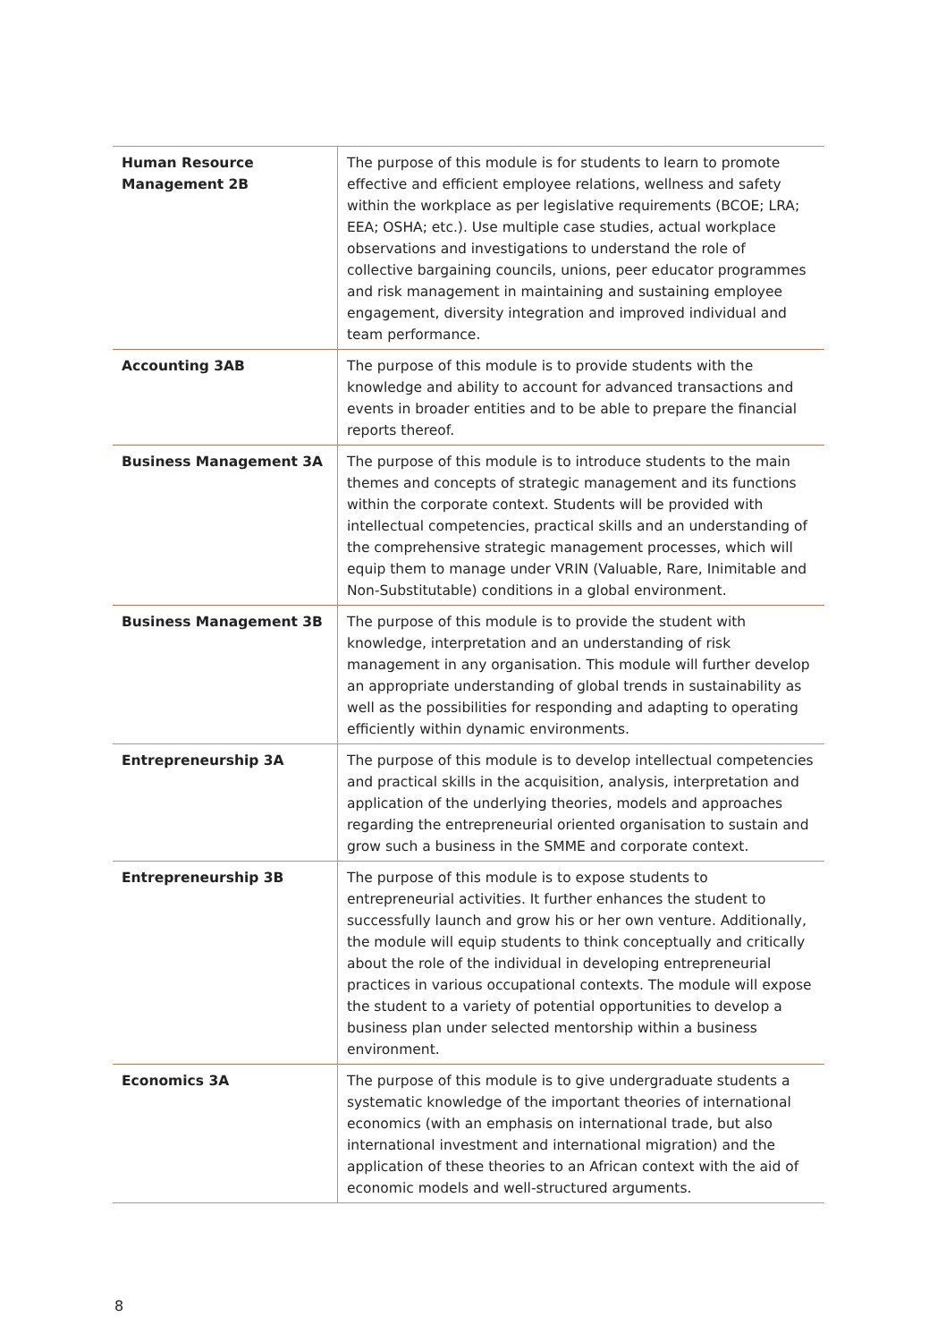| Human Resource Management 2B | The purpose of this module is for students to learn to promote effective and efficient employee relations, wellness and safety within the workplace as per legislative requirements (BCOE; LRA; EEA; OSHA; etc.). Use multiple case studies, actual workplace observations and investigations to understand the role of collective bargaining councils, unions, peer educator programmes and risk management in maintaining and sustaining employee engagement, diversity integration and improved individual and team performance. |
| Accounting 3AB | The purpose of this module is to provide students with the knowledge and ability to account for advanced transactions and events in broader entities and to be able to prepare the financial reports thereof. |
| Business Management 3A | The purpose of this module is to introduce students to the main themes and concepts of strategic management and its functions within the corporate context. Students will be provided with intellectual competencies, practical skills and an understanding of the comprehensive strategic management processes, which will equip them to manage under VRIN (Valuable, Rare, Inimitable and Non-Substitutable) conditions in a global environment. |
| Business Management 3B | The purpose of this module is to provide the student with knowledge, interpretation and an understanding of risk management in any organisation. This module will further develop an appropriate understanding of global trends in sustainability as well as the possibilities for responding and adapting to operating efficiently within dynamic environments. |
| Entrepreneurship 3A | The purpose of this module is to develop intellectual competencies and practical skills in the acquisition, analysis, interpretation and application of the underlying theories, models and approaches regarding the entrepreneurial oriented organisation to sustain and grow such a business in the SMME and corporate context. |
| Entrepreneurship 3B | The purpose of this module is to expose students to entrepreneurial activities. It further enhances the student to successfully launch and grow his or her own venture. Additionally, the module will equip students to think conceptually and critically about the role of the individual in developing entrepreneurial practices in various occupational contexts. The module will expose the student to a variety of potential opportunities to develop a business plan under selected mentorship within a business environment. |
| Economics 3A | The purpose of this module is to give undergraduate students a systematic knowledge of the important theories of international economics (with an emphasis on international trade, but also international investment and international migration) and the application of these theories to an African context with the aid of economic models and well-structured arguments. |
8